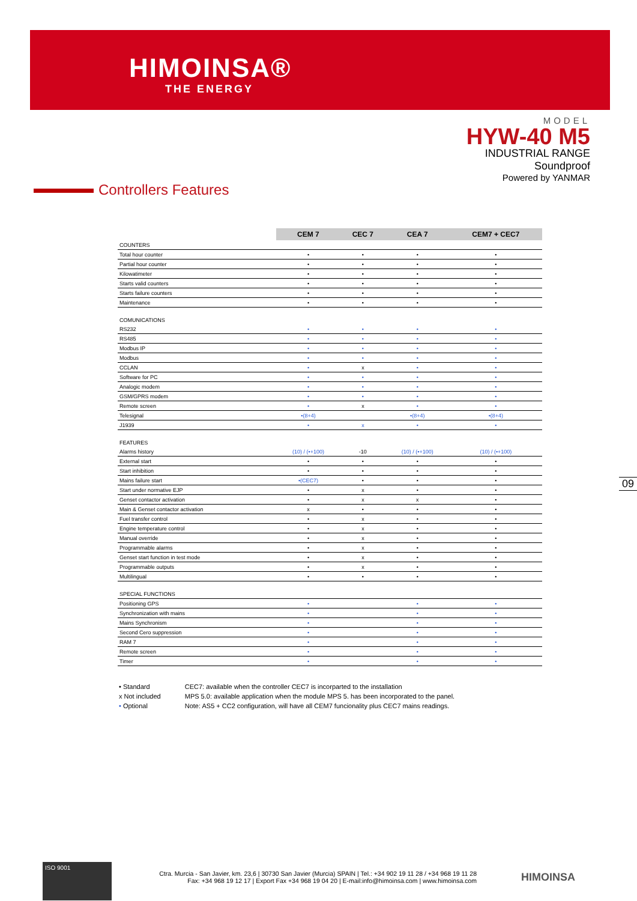HIMOINSA®
THE ENERGY
MODEL
HYW-40 M5
INDUSTRIAL RANGE
Soundproof
Powered by YANMAR
Controllers Features
| | CEM 7 | CEC 7 | CEA 7 | CEM7 + CEC7 |
| COUNTERS | | | | |
| Total hour counter | • | • | • | • |
| Partial hour counter | • | • | • | • |
| Kilowatimeter | • | • | • | • |
| Starts valid counters | • | • | • | • |
| Starts failure counters | • | • | • | • |
| Maintenance | • | • | • | • |
| COMUNICATIONS | | | | |
| RS232 | • | • | • | • |
| RS485 | • | • | • | • |
| Modbus IP | • | • | • | • |
| Modbus | • | • | • | • |
| CCLAN | • | x | • | • |
| Software for PC | • | • | • | • |
| Analogic modem | • | • | • | • |
| GSM/GPRS modem | • | • | • | • |
| Remote screen | • | x | • | • |
| Telesignal | •(8+4) | | •(8+4) | •(8+4) |
| J1939 | • | x | • | • |
| FEATURES | | | | |
| Alarms history | (10) / (•+100) | -10 | (10) / (•+100) | (10) / (•+100) |
| External start | • | • | • | • |
| Start inhibition | • | • | • | • |
| Mains failure start | •(CEC7) | • | • | • |
| Start under normative EJP | • | x | • | • |
| Genset contactor activation | • | x | x | • |
| Main & Genset contactor activation | x | • | • | • |
| Fuel transfer control | • | x | • | • |
| Engine temperature control | • | x | • | • |
| Manual override | • | x | • | • |
| Programmable alarms | • | x | • | • |
| Genset start function in test mode | • | x | • | • |
| Programmable outputs | • | x | • | • |
| Multilingual | • | • | • | • |
| SPECIAL FUNCTIONS | | | | |
| Positioning GPS | • | | • | • |
| Synchronization with mains | • | | • | • |
| Mains Synchronism | • | | • | • |
| Second Cero suppression | • | | • | • |
| RAM 7 | • | | • | • |
| Remote screen | • | | • | • |
| Timer | • | | • | • |
• Standard
x Not included
• Optional
CEC7: available when the controller CEC7 is incorparted to the installation
MPS 5.0: available application when the module MPS 5. has been incorporated to the panel.
Note: AS5 + CC2 configuration, will have all CEM7 funcionality plus CEC7 mains readings.
09
ISO 9001
Ctra. Murcia - San Javier, km. 23,6 | 30730 San Javier (Murcia) SPAIN | Tel.: +34 902 19 11 28 / +34 968 19 11 28
Fax: +34 968 19 12 17 | Export Fax +34 968 19 04 20 | E-mail:info@himoinsa.com | www.himoinsa.com
HIMOINSA